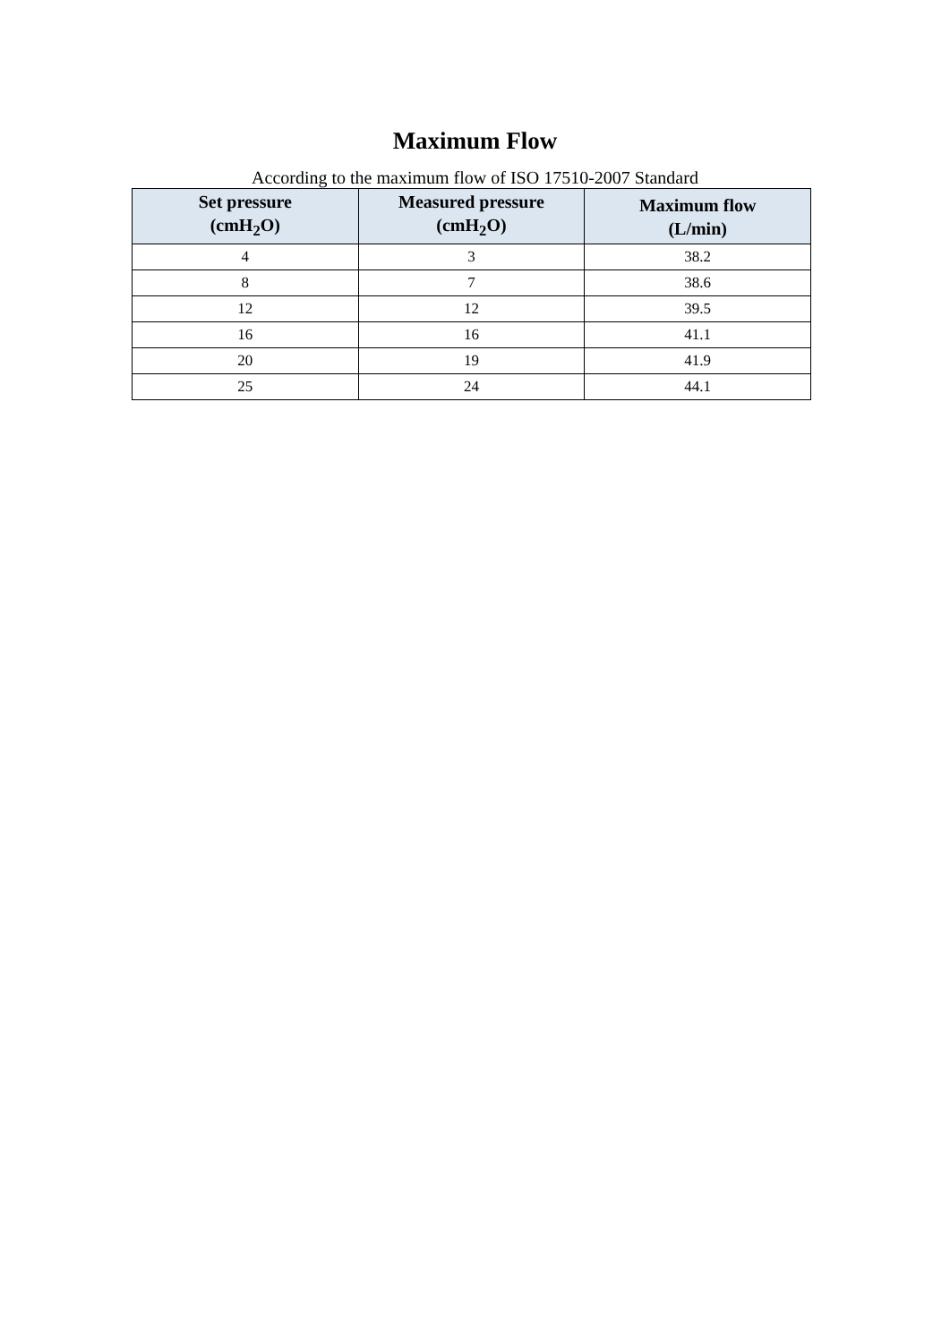Maximum Flow
According to the maximum flow of ISO 17510-2007 Standard
| Set pressure (cmH<sub>2</sub>O) | Measured pressure (cmH<sub>2</sub>O) | Maximum flow (L/min) |
| --- | --- | --- |
| 4 | 3 | 38.2 |
| 8 | 7 | 38.6 |
| 12 | 12 | 39.5 |
| 16 | 16 | 41.1 |
| 20 | 19 | 41.9 |
| 25 | 24 | 44.1 |